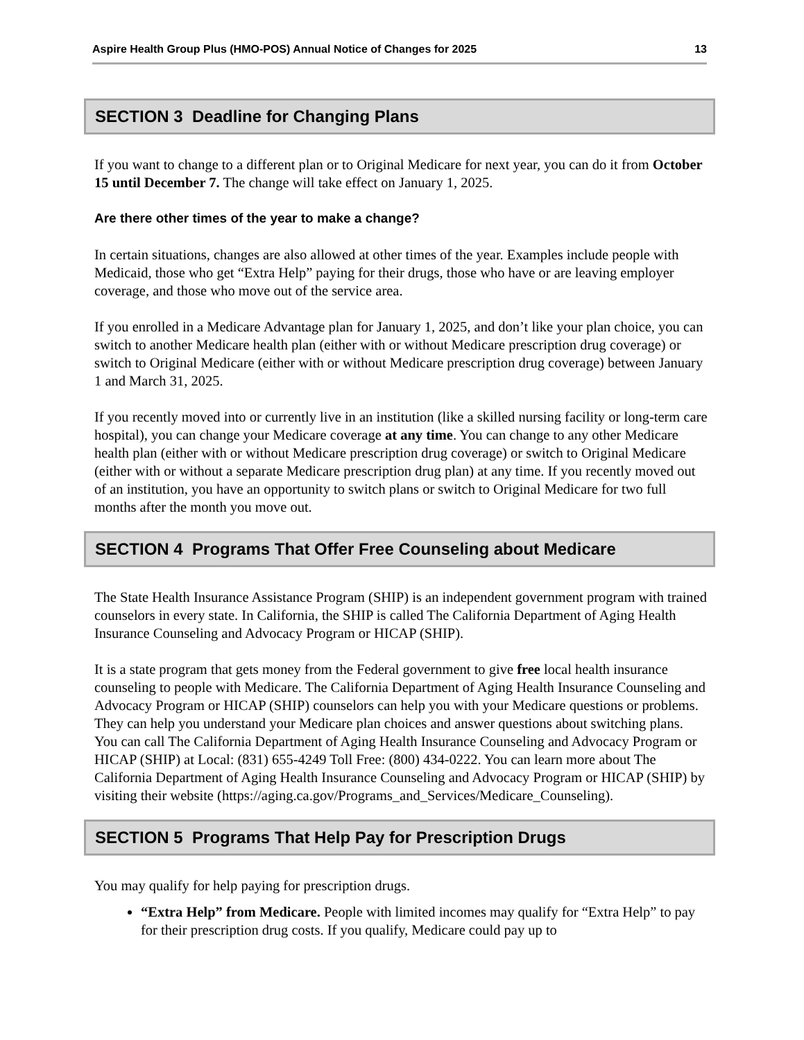Aspire Health Group Plus (HMO-POS) Annual Notice of Changes for 2025 13
SECTION 3 Deadline for Changing Plans
If you want to change to a different plan or to Original Medicare for next year, you can do it from October 15 until December 7. The change will take effect on January 1, 2025.
Are there other times of the year to make a change?
In certain situations, changes are also allowed at other times of the year. Examples include people with Medicaid, those who get “Extra Help” paying for their drugs, those who have or are leaving employer coverage, and those who move out of the service area.
If you enrolled in a Medicare Advantage plan for January 1, 2025, and don’t like your plan choice, you can switch to another Medicare health plan (either with or without Medicare prescription drug coverage) or switch to Original Medicare (either with or without Medicare prescription drug coverage) between January 1 and March 31, 2025.
If you recently moved into or currently live in an institution (like a skilled nursing facility or long-term care hospital), you can change your Medicare coverage at any time. You can change to any other Medicare health plan (either with or without Medicare prescription drug coverage) or switch to Original Medicare (either with or without a separate Medicare prescription drug plan) at any time. If you recently moved out of an institution, you have an opportunity to switch plans or switch to Original Medicare for two full months after the month you move out.
SECTION 4 Programs That Offer Free Counseling about Medicare
The State Health Insurance Assistance Program (SHIP) is an independent government program with trained counselors in every state. In California, the SHIP is called The California Department of Aging Health Insurance Counseling and Advocacy Program or HICAP (SHIP).
It is a state program that gets money from the Federal government to give free local health insurance counseling to people with Medicare. The California Department of Aging Health Insurance Counseling and Advocacy Program or HICAP (SHIP) counselors can help you with your Medicare questions or problems. They can help you understand your Medicare plan choices and answer questions about switching plans. You can call The California Department of Aging Health Insurance Counseling and Advocacy Program or HICAP (SHIP) at Local: (831) 655-4249 Toll Free: (800) 434-0222. You can learn more about The California Department of Aging Health Insurance Counseling and Advocacy Program or HICAP (SHIP) by visiting their website (https://aging.ca.gov/Programs_and_Services/Medicare_Counseling).
SECTION 5 Programs That Help Pay for Prescription Drugs
You may qualify for help paying for prescription drugs.
“Extra Help” from Medicare. People with limited incomes may qualify for “Extra Help” to pay for their prescription drug costs. If you qualify, Medicare could pay up to